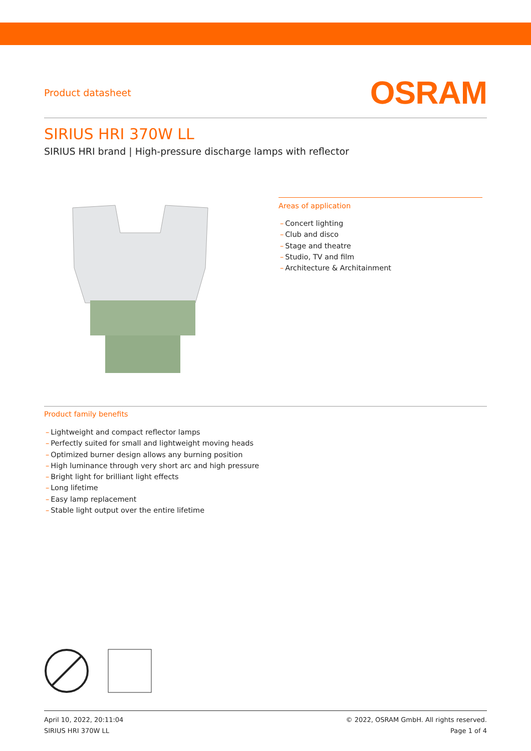Product datasheet
OSRAM
SIRIUS HRI 370W LL
SIRIUS HRI brand | High-pressure discharge lamps with reflector
Areas of application
– Concert lighting
– Club and disco
– Stage and theatre
– Studio, TV and film
– Architecture & Architainment
Product family benefits
– Lightweight and compact reflector lamps
– Perfectly suited for small and lightweight moving heads
– Optimized burner design allows any burning position
– High luminance through very short arc and high pressure
– Bright light for brilliant light effects
– Long lifetime
– Easy lamp replacement
– Stable light output over the entire lifetime
April 10, 2022, 20:11:04
SIRIUS HRI 370W LL
© 2022, OSRAM GmbH. All rights reserved.
Page 1 of 4